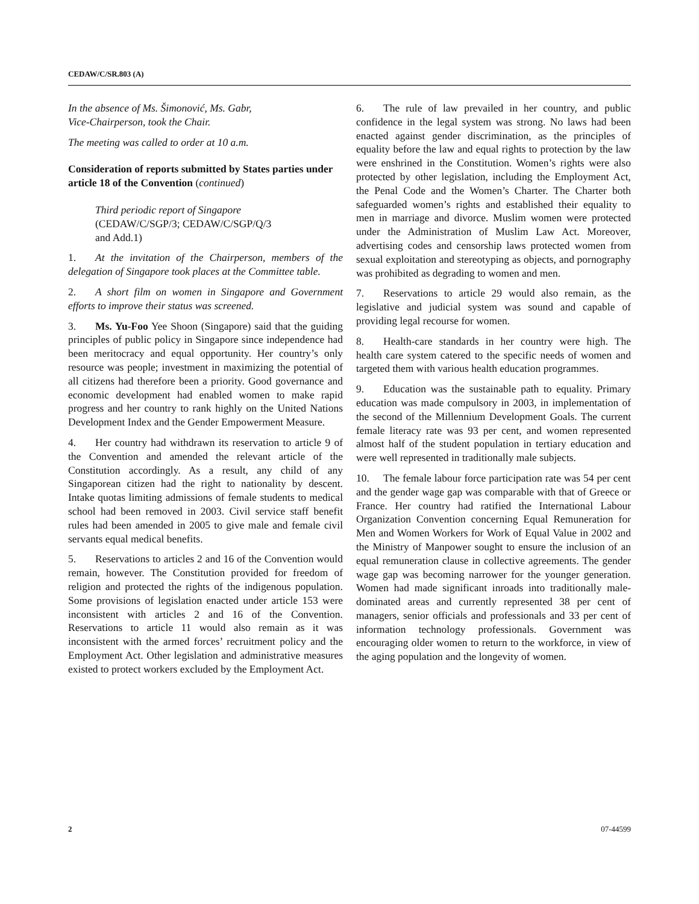CEDAW/C/SR.803 (A)
In the absence of Ms. Šimonović, Ms. Gabr,
Vice-Chairperson, took the Chair.
The meeting was called to order at 10 a.m.
Consideration of reports submitted by States parties under article 18 of the Convention (continued)
Third periodic report of Singapore
(CEDAW/C/SGP/3; CEDAW/C/SGP/Q/3
and Add.1)
1. At the invitation of the Chairperson, members of the delegation of Singapore took places at the Committee table.
2. A short film on women in Singapore and Government efforts to improve their status was screened.
3. Ms. Yu-Foo Yee Shoon (Singapore) said that the guiding principles of public policy in Singapore since independence had been meritocracy and equal opportunity. Her country’s only resource was people; investment in maximizing the potential of all citizens had therefore been a priority. Good governance and economic development had enabled women to make rapid progress and her country to rank highly on the United Nations Development Index and the Gender Empowerment Measure.
4. Her country had withdrawn its reservation to article 9 of the Convention and amended the relevant article of the Constitution accordingly. As a result, any child of any Singaporean citizen had the right to nationality by descent. Intake quotas limiting admissions of female students to medical school had been removed in 2003. Civil service staff benefit rules had been amended in 2005 to give male and female civil servants equal medical benefits.
5. Reservations to articles 2 and 16 of the Convention would remain, however. The Constitution provided for freedom of religion and protected the rights of the indigenous population. Some provisions of legislation enacted under article 153 were inconsistent with articles 2 and 16 of the Convention. Reservations to article 11 would also remain as it was inconsistent with the armed forces’ recruitment policy and the Employment Act. Other legislation and administrative measures existed to protect workers excluded by the Employment Act.
6. The rule of law prevailed in her country, and public confidence in the legal system was strong. No laws had been enacted against gender discrimination, as the principles of equality before the law and equal rights to protection by the law were enshrined in the Constitution. Women’s rights were also protected by other legislation, including the Employment Act, the Penal Code and the Women’s Charter. The Charter both safeguarded women’s rights and established their equality to men in marriage and divorce. Muslim women were protected under the Administration of Muslim Law Act. Moreover, advertising codes and censorship laws protected women from sexual exploitation and stereotyping as objects, and pornography was prohibited as degrading to women and men.
7. Reservations to article 29 would also remain, as the legislative and judicial system was sound and capable of providing legal recourse for women.
8. Health-care standards in her country were high. The health care system catered to the specific needs of women and targeted them with various health education programmes.
9. Education was the sustainable path to equality. Primary education was made compulsory in 2003, in implementation of the second of the Millennium Development Goals. The current female literacy rate was 93 per cent, and women represented almost half of the student population in tertiary education and were well represented in traditionally male subjects.
10. The female labour force participation rate was 54 per cent and the gender wage gap was comparable with that of Greece or France. Her country had ratified the International Labour Organization Convention concerning Equal Remuneration for Men and Women Workers for Work of Equal Value in 2002 and the Ministry of Manpower sought to ensure the inclusion of an equal remuneration clause in collective agreements. The gender wage gap was becoming narrower for the younger generation. Women had made significant inroads into traditionally male-dominated areas and currently represented 38 per cent of managers, senior officials and professionals and 33 per cent of information technology professionals. Government was encouraging older women to return to the workforce, in view of the aging population and the longevity of women.
2 07-44599